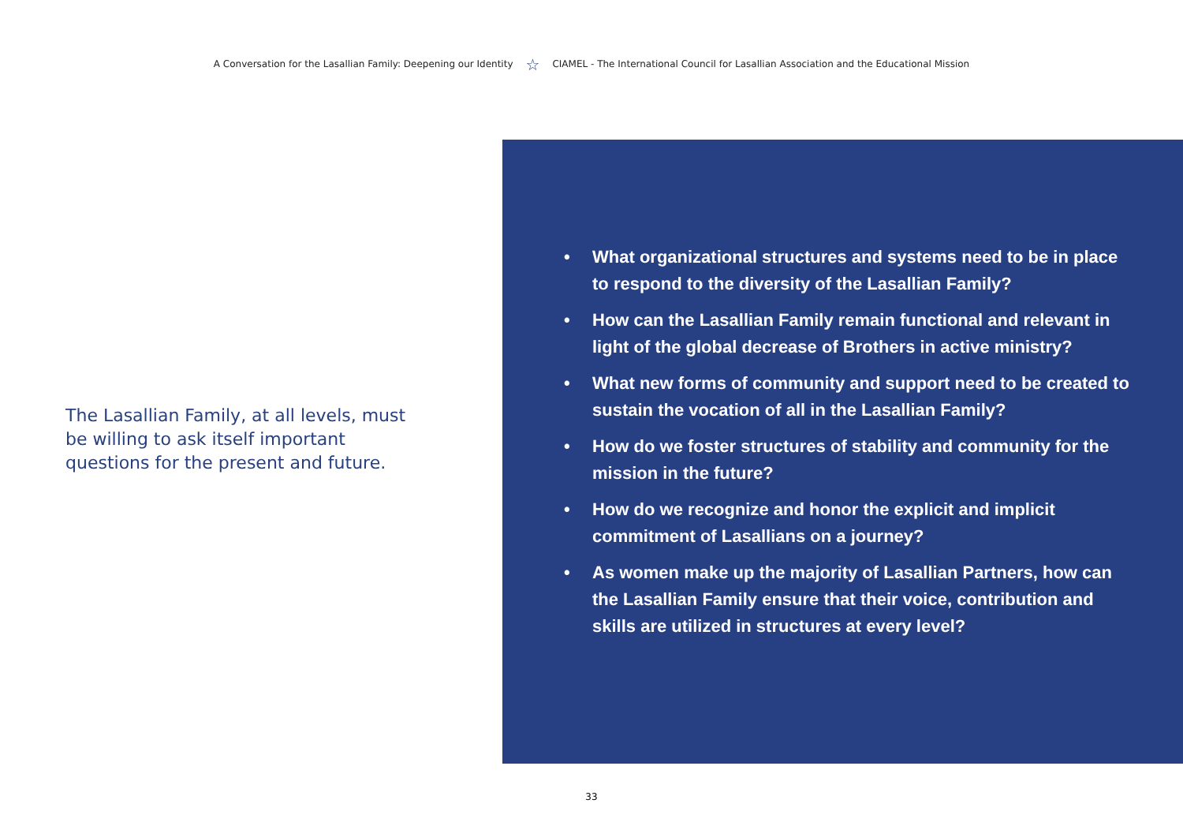A Conversation for the Lasallian Family: Deepening our Identity ☆ CIAMEL - The International Council for Lasallian Association and the Educational Mission
The Lasallian Family, at all levels, must be willing to ask itself important questions for the present and future.
• What organizational structures and systems need to be in place to respond to the diversity of the Lasallian Family?
• How can the Lasallian Family remain functional and relevant in light of the global decrease of Brothers in active ministry?
• What new forms of community and support need to be created to sustain the vocation of all in the Lasallian Family?
• How do we foster structures of stability and community for the mission in the future?
• How do we recognize and honor the explicit and implicit commitment of Lasallians on a journey?
• As women make up the majority of Lasallian Partners, how can the Lasallian Family ensure that their voice, contribution and skills are utilized in structures at every level?
33